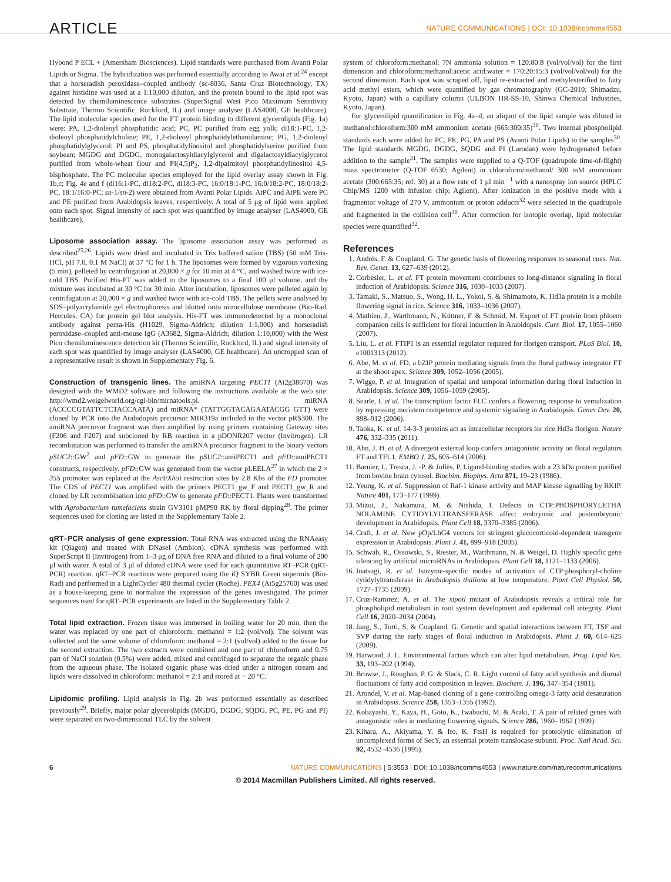ARTICLE NATURE COMMUNICATIONS | DOI: 10.1038/ncomms4553
Hybond P ECL + (Amersham Biosciences). Lipid standards were purchased from Avanti Polar Lipids or Sigma. The hybridization was performed essentially according to Awai et al.<sup>24</sup> except that a horseradish peroxidase–coupled antibody (sc-8036, Santa Cruz Biotechnology, TX) against histidine was used at a 1:10,000 dilution, and the protein bound to the lipid spot was detected by chemiluminescence substrates (SuperSignal West Pico Maximum Sensitivity Substrate, Thermo Scientific, Rockford, IL) and image analyser (LAS4000, GE healthcare). The lipid molecular species used for the FT protein binding to different glycerolipids (Fig. 1a) were: PA, 1,2-dioleoyl phosphatidic acid; PC, PC purified from egg yolk; di18:1-PC, 1,2-dioleoyl phosphatidylcholine; PE, 1,2-dioleoyl phosphatidylethanolamine; PG, 1,2-dioleoyl phosphatidylglycerol; PI and PS, phosphatidylinositol and phosphatidylserine purified from soybean; MGDG and DGDG, monogalactosyldiacylglycerol and digalactosyldiacylglycerol purified from whole-wheat flour and PI(4,5)P<sub>2</sub>, 1,2-dipalmitoyl phosphatidylinositol 4,5-bisphosphate. The PC molecular species employed for the lipid overlay assay shown in Fig. 1b,c; Fig. 4e and f (di16:1-PC, di18:2-PC, di18:3-PC, 16:0/18:1-PC, 16:0/18:2-PC, 18:0/18:2-PC, 18:1/16:0-PC; sn-1/sn-2) were obtained from Avanti Polar Lipids. AtPC and AtPE were PC and PE purified from Arabidopsis leaves, respectively. A total of 5 μg of lipid were applied onto each spot. Signal intensity of each spot was quantified by image analyser (LAS4000, GE healthcare).
Liposome association assay. The liposome association assay was performed as described<sup>25,26</sup>. Lipids were dried and incubated in Tris buffered saline (TBS) (50 mM Tris-HCl, pH 7.0, 0.1 M NaCl) at 37 °C for 1 h. The liposomes were formed by vigorous vortexing (5 min), pelleted by centrifugation at 20,000 × g for 10 min at 4 °C, and washed twice with ice-cold TBS. Purified His-FT was added to the liposomes to a final 100 μl volume, and the mixture was incubated at 30 °C for 30 min. After incubation, liposomes were pelleted again by centrifugation at 20,000 × g and washed twice with ice-cold TBS. The pellets were analysed by SDS–polyacrylamide gel electrophoresis and blotted onto nitrocellulose membrane (Bio-Rad, Hercules, CA) for protein gel blot analysis. His-FT was immunodetected by a monoclonal antibody against penta-His (H1029, Sigma-Aldrich; dilution 1:1,000) and horseradish peroxidase–coupled anti-mouse IgG (A3682, Sigma-Aldrich; dilution 1:10,000) with the West Pico chemiluminescence detection kit (Thermo Scientific, Rockford, IL) and signal intensity of each spot was quantified by image analyser (LAS4000, GE healthcare). An uncropped scan of a representative result is shown in Supplementary Fig. 6.
Construction of transgenic lines. The amiRNA targeting PECT1 (At2g38670) was designed with the WMD2 software and following the instructions available at the web site: http://wmd2.weigelworld.org/cgi-bin/mirnatools.pl. miRNA (ACCCCGTATTCTCTACCAATA) and miRNA* (TATTGGTACAGAATACGG GTT) were cloned by PCR into the Arabidopsis precursor MIR319a included in the vector pRS300. The amiRNA precursor fragment was then amplified by using primers containing Gateway sites (F206 and F207) and subcloned by RB reaction in a pDONR207 vector (Invitrogen). LR recombination was performed to transfer the amiRNA precursor fragment to the binary vectors pSUC2::GW<sup>2</sup> and pFD::GW to generate the pSUC2::amiPECT1 and pFD::amiPECT1 constructs, respectively. pFD::GW was generated from the vector pLEELA<sup>27</sup> in which the 2 × 35S promoter was replaced at the Asc I/Xho I restriction sites by 2.8 Kbs of the FD promoter. The CDS of PECT1 was amplified with the primers PECT1_gw_F and PECT1_gw_R and cloned by LR recombination into pFD::GW to generate pFD::PECT1. Plants were transformed with Agrobacterium tumefaciens strain GV3101 pMP90 RK by floral dipping<sup>28</sup>. The primer sequences used for cloning are listed in the Supplementary Table 2.
qRT–PCR analysis of gene expression. Total RNA was extracted using the RNAeasy kit (Qiagen) and treated with DNaseI (Ambion). cDNA synthesis was performed with SuperScript II (Invitrogen) from 1–3 μg of DNA free RNA and diluted to a final volume of 200 μl with water. A total of 3 μl of diluted cDNA were used for each quantitative RT–PCR (qRT-PCR) reaction. qRT–PCR reactions were prepared using the iQ SYBR Green supermix (Bio-Rad) and performed in a LightCycler 480 thermal cycler (Roche). PEX4 (At5g25760) was used as a house-keeping gene to normalize the expression of the genes investigated. The primer sequences used for qRT–PCR experiments are listed in the Supplementary Table 2.
Total lipid extraction. Frozen tissue was immersed in boiling water for 20 min, then the water was replaced by one part of chloroform: methanol = 1:2 (vol/vol). The solvent was collected and the same volume of chloroform: methanol = 2:1 (vol/vol) added to the tissue for the second extraction. The two extracts were combined and one part of chloroform and 0.75 part of NaCl solution (0.5%) were added, mixed and centrifuged to separate the organic phase from the aqueous phase. The isolated organic phase was dried under a nitrogen stream and lipids were dissolved in chloroform: methanol = 2:1 and stored at − 20 °C.
Lipidomic profiling. Lipid analysis in Fig. 2b was performed essentially as described previously<sup>29</sup>. Briefly, major polar glycerolipids (MGDG, DGDG, SQDG, PC, PE, PG and PI) were separated on two-dimensional TLC by the solvent
system of chloroform:methanol: 7N ammonia solution = 120:80:8 (vol/vol/vol) for the first dimension and chloroform:methanol:acetic acid:water = 170:20:15:3 (vol/vol/vol/vol) for the second dimension. Each spot was scraped off, lipid re-extracted and methylesterified to fatty acid methyl esters, which were quantified by gas chromatography (GC-2010; Shimadzu, Kyoto, Japan) with a capillary column (ULBON HR-SS-10, Shinwa Chemical Industries, Kyoto, Japan).
For glycerolipid quantification in Fig. 4a–d, an aliquot of the lipid sample was diluted in methanol:chloroform:300 mM ammonium acetate (665:300:35)<sup>30</sup>. Two internal phospholipid standards each were added for PC, PE, PG, PA and PS (Avanti Polar Lipids) to the samples<sup>30</sup>. The lipid standards MGDG, DGDG, SQDG and PI (Larodan) were hydrogenated before addition to the sample<sup>31</sup>. The samples were supplied to a Q-TOF (quadrupole time-of-flight) mass spectrometer (Q-TOF 6530; Agilent) in chloroform/methanol/ 300 mM ammonium acetate (300:665:35; ref. 30) at a flow rate of 1 μl min<sup>− 1</sup> with a nanospray ion source (HPLC Chip/MS 1200 with infusion chip; Agilent). After ionization in the positive mode with a fragmentor voltage of 270 V, ammonium or proton adducts<sup>32</sup> were selected in the quadrupole and fragmented in the collision cell<sup>30</sup>. After correction for isotopic overlap, lipid molecular species were quantified<sup>32</sup>.
References
1. Andrés, F. & Coupland, G. The genetic basis of flowering responses to seasonal cues. Nat. Rev. Genet. 13, 627–639 (2012).
2. Corbesier, L. et al. FT protein movement contributes to long-distance signaling in floral induction of Arabidopsis. Science 316, 1030–1033 (2007).
3. Tamaki, S., Matsuo, S., Wong, H. L., Yokoi, S. & Shimamoto, K. Hd3a protein is a mobile flowering signal in rice. Science 316, 1033–1036 (2007).
4. Mathieu, J., Warthmann, N., Küttner, F. & Schmid, M. Export of FT protein from phloem companion cells is sufficient for floral induction in Arabidopsis. Curr. Biol. 17, 1055–1060 (2007).
5. Liu, L. et al. FTIP1 is an essential regulator required for florigen transport. PLoS Biol. 10, e1001313 (2012).
6. Abe, M. et al. FD, a bZIP protein mediating signals from the floral pathway integrator FT at the shoot apex. Science 309, 1052–1056 (2005).
7. Wigge, P. et al. Integration of spatial and temporal information during floral induction in Arabidopsis. Science 309, 1056–1059 (2005).
8. Searle, I. et al. The transcription factor FLC confers a flowering response to vernalization by repressing meristem competence and systemic signaling in Arabidopsis. Genes Dev. 20, 898–912 (2006).
9. Taoka, K. et al. 14-3-3 proteins act as intracellular receptors for rice Hd3a florigen. Nature 476, 332–335 (2011).
10. Ahn, J. H. et al. A divergent external loop confers antagonistic activity on floral regulators FT and TFL1. EMBO J. 25, 605–614 (2006).
11. Barnier, I., Tresca, J. -P. & Jollès, P. Ligand-binding studies with a 23 kDa protein purified from bovine brain cytosol. Biochim. Biophys. Acta 871, 19–23 (1986).
12. Yeung, K. et al. Suppression of Raf-1 kinase activity and MAP kinase signalling by RKIP. Nature 401, 173–177 (1999).
13. Mizoi, J., Nakamura, M. & Nishida, I. Defects in CTP:PHOSPHORYLETHA NOLAMINE CYTIDYLYLTRANSFERASE affect embryonic and postembryonic development in Arabidopsis. Plant Cell 18, 3370–3385 (2006).
14. Craft, J. et al. New pOp/LhG4 vectors for stringent glucocorticoid-dependent transgene expression in Arabidopsis. Plant J. 41, 899–918 (2005).
15. Schwab, R., Ossowski, S., Riester, M., Warthmann, N. & Weigel, D. Highly specific gene silencing by artificial microRNAs in Arabidopsis. Plant Cell 18, 1121–1133 (2006).
16. Inatsugi, R. et al. Isozyme-specific modes of activation of CTP:phosphoryl-choline cytidylyltransferase in Arabidopsis thaliana at low temperature. Plant Cell Physiol. 50, 1727–1735 (2009).
17. Cruz-Ramirez, A. et al. The xipotl mutant of Arabidopsis reveals a critical role for phospholipid metabolism in root system development and epidermal cell integrity. Plant Cell 16, 2020–2034 (2004).
18. Jang, S., Torti, S. & Coupland, G. Genetic and spatial interactions between FT, TSF and SVP during the early stages of floral induction in Arabidopsis. Plant J. 60, 614–625 (2009).
19. Harwood, J. L. Environmental factors which can alter lipid metabolism. Prog. Lipid Res. 33, 193–202 (1994).
20. Browse, J., Roughan, P. G. & Slack, C. R. Light control of fatty acid synthesis and diurnal fluctuations of fatty acid composition in leaves. Biochem. J. 196, 347–354 (1981).
21. Arondel, V. et al. Map-based cloning of a gene controlling omega-3 fatty acid desaturation in Arabidopsis. Science 258, 1353–1355 (1992).
22. Kobayashi, Y., Kaya, H., Goto, K., Iwabuchi, M. & Araki, T. A pair of related genes with antagonistic roles in mediating flowering signals. Science 286, 1960–1962 (1999).
23. Kihara, A., Akiyama, Y. & Ito, K. FtsH is required for proteolytic elimination of uncomplexed forms of SecY, an essential protein translocase subunit. Proc. Natl Acad. Sci. 92, 4532–4536 (1995).
6 NATURE COMMUNICATIONS | 5:3553 | DOI: 10.1038/ncomms4553 | www.nature.com/naturecommunications
© 2014 Macmillan Publishers Limited. All rights reserved.